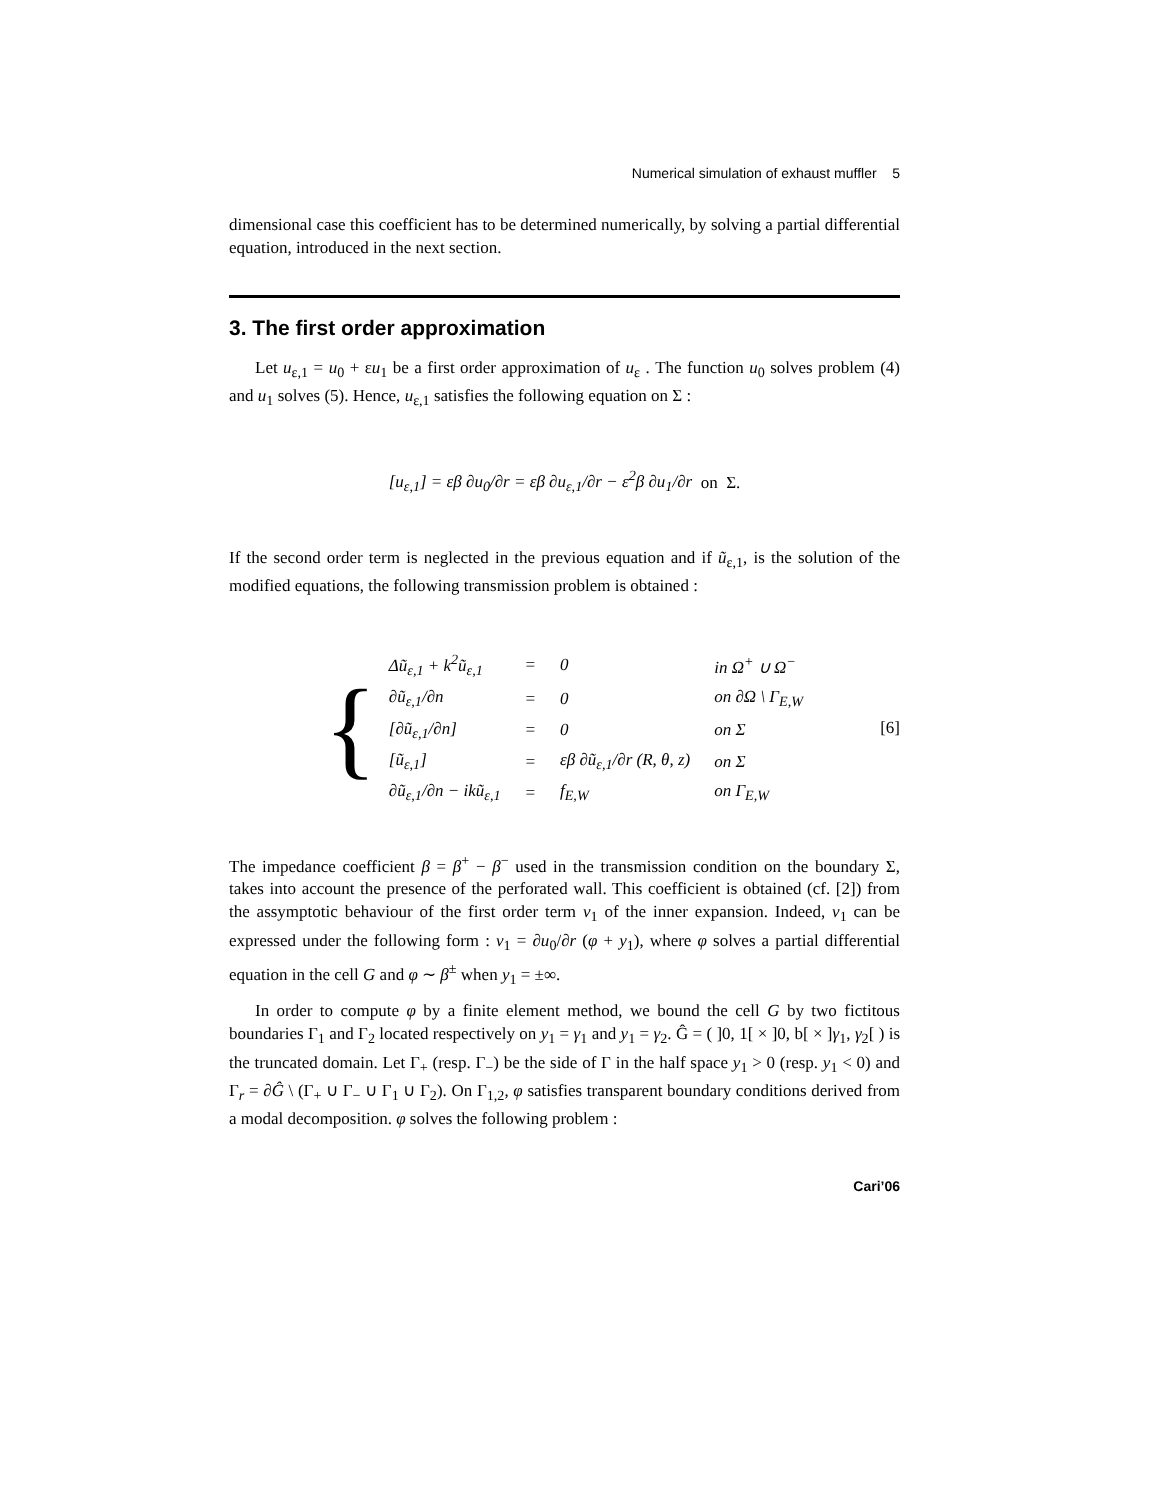Numerical simulation of exhaust muffler 5
dimensional case this coefficient has to be determined numerically, by solving a partial differential equation, introduced in the next section.
3. The first order approximation
Let u<sub>ε,1</sub> = u<sub>0</sub> + εu<sub>1</sub> be a first order approximation of u<sub>ε</sub> . The function u<sub>0</sub> solves problem (4) and u<sub>1</sub> solves (5). Hence, u<sub>ε,1</sub> satisfies the following equation on Σ :
[u<sub>ε,1</sub>] = εβ ∂u<sub>0</sub>/∂r = εβ ∂u<sub>ε,1</sub>/∂r − ε<sup>2</sup>β ∂u<sub>1</sub>/∂r on Σ.
If the second order term is neglected in the previous equation and if ũ<sub>ε,1</sub>, is the solution of the modified equations, the following transmission problem is obtained :
{
| Δũ<sub>ε,1</sub> + k<sup>2</sup>ũ<sub>ε,1</sub> | = | 0 | in Ω<sup>+</sup> ∪ Ω<sup>−</sup> |
| ∂ũ<sub>ε,1</sub>/∂n | = | 0 | on ∂Ω \ Γ<sub>E,W</sub> |
| [∂ũ<sub>ε,1</sub>/∂n] | = | 0 | on Σ |
| [ũ<sub>ε,1</sub>] | = | εβ ∂ũ<sub>ε,1</sub>/∂r (R, θ, z) | on Σ |
| ∂ũ<sub>ε,1</sub>/∂n − ikũ<sub>ε,1</sub> | = | f<sub>E,W</sub> | on Γ<sub>E,W</sub> |
[6]
The impedance coefficient β = β<sup>+</sup> − β<sup>−</sup> used in the transmission condition on the boundary Σ, takes into account the presence of the perforated wall. This coefficient is obtained (cf. [2]) from the assymptotic behaviour of the first order term v<sub>1</sub> of the inner expansion. Indeed, v<sub>1</sub> can be expressed under the following form : v<sub>1</sub> = ∂u<sub>0</sub>/∂r (φ + y<sub>1</sub>), where φ solves a partial differential equation in the cell G and φ ∼ β<sup>±</sup> when y<sub>1</sub> = ±∞.
In order to compute φ by a finite element method, we bound the cell G by two fictitous boundaries Γ<sub>1</sub> and Γ<sub>2</sub> located respectively on y<sub>1</sub> = γ<sub>1</sub> and y<sub>1</sub> = γ<sub>2</sub>. Ĝ = ( ]0, 1[ × ]0, b[ × ]γ<sub>1</sub>, γ<sub>2</sub>[ ) is the truncated domain. Let Γ<sub>+</sub> (resp. Γ<sub>−</sub>) be the side of Γ in the half space y<sub>1</sub> > 0 (resp. y<sub>1</sub> < 0) and Γ<sub>r</sub> = ∂Ĝ \ (Γ<sub>+</sub> ∪ Γ<sub>−</sub> ∪ Γ<sub>1</sub> ∪ Γ<sub>2</sub>). On Γ<sub>1,2</sub>, φ satisfies transparent boundary conditions derived from a modal decomposition. φ solves the following problem :
Cari’06